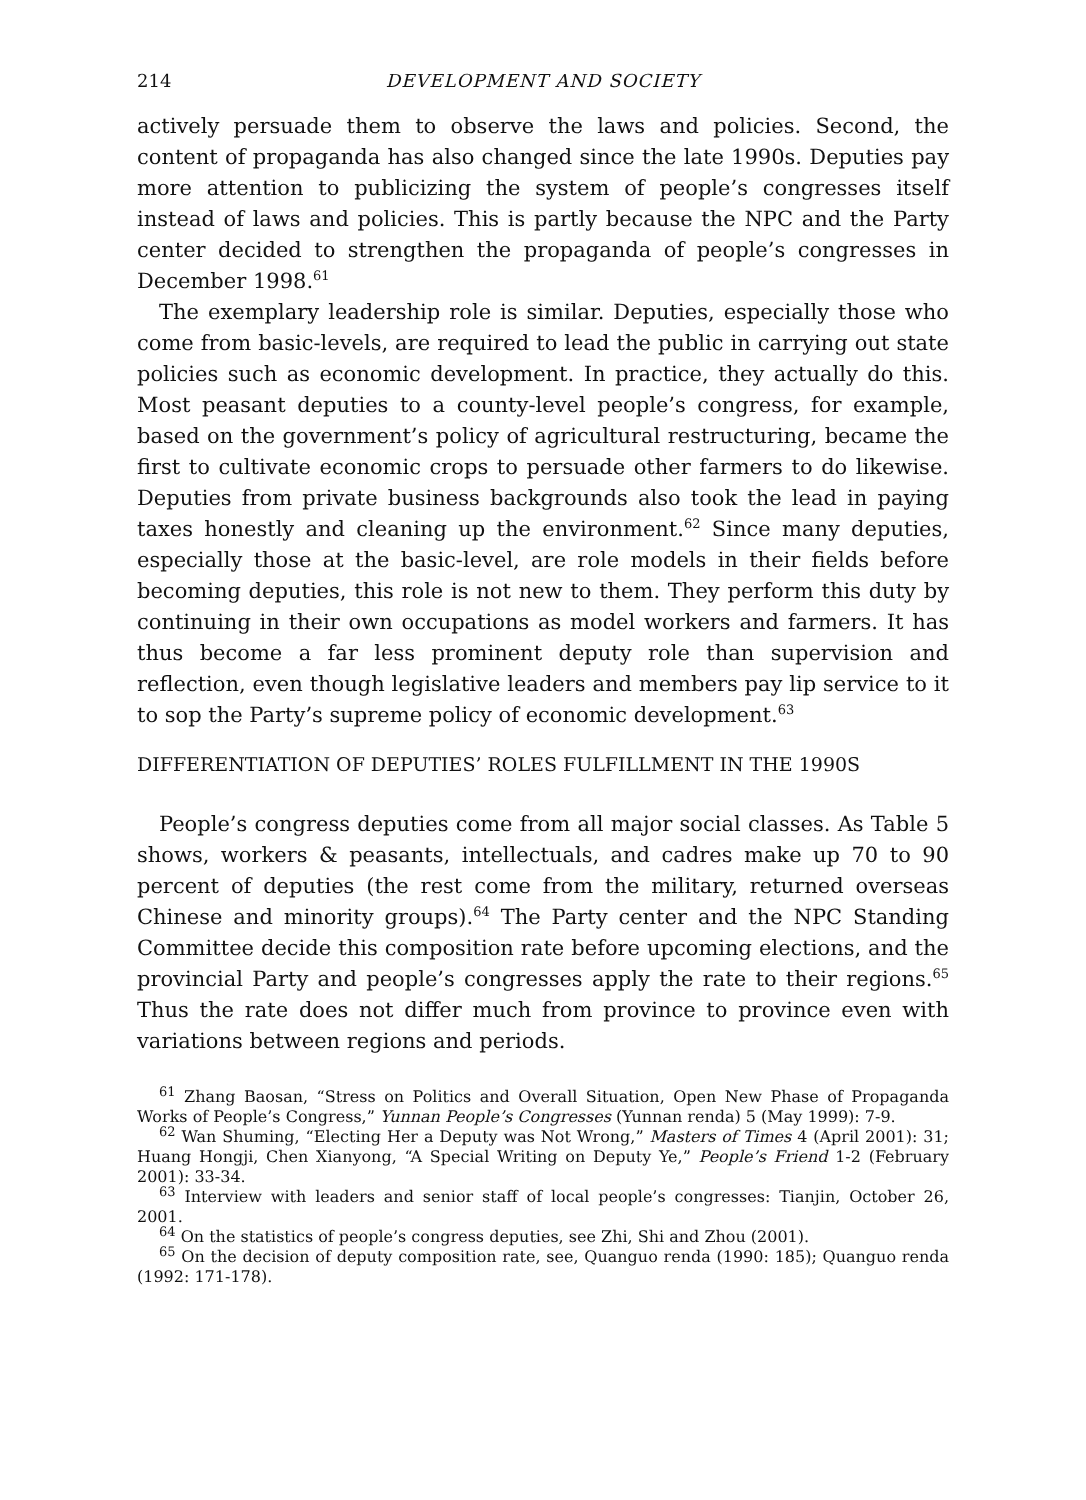214 DEVELOPMENT AND SOCIETY
actively persuade them to observe the laws and policies. Second, the content of propaganda has also changed since the late 1990s. Deputies pay more attention to publicizing the system of people’s congresses itself instead of laws and policies. This is partly because the NPC and the Party center decided to strengthen the propaganda of people’s congresses in December 1998.<sup>61</sup>
The exemplary leadership role is similar. Deputies, especially those who come from basic-levels, are required to lead the public in carrying out state policies such as economic development. In practice, they actually do this. Most peasant deputies to a county-level people’s congress, for example, based on the government’s policy of agricultural restructuring, became the first to cultivate economic crops to persuade other farmers to do likewise. Deputies from private business backgrounds also took the lead in paying taxes honestly and cleaning up the environment.<sup>62</sup> Since many deputies, especially those at the basic-level, are role models in their fields before becoming deputies, this role is not new to them. They perform this duty by continuing in their own occupations as model workers and farmers. It has thus become a far less prominent deputy role than supervision and reflection, even though legislative leaders and members pay lip service to it to sop the Party’s supreme policy of economic development.<sup>63</sup>
DIFFERENTIATION OF DEPUTIES’ ROLES FULFILLMENT IN THE 1990S
People’s congress deputies come from all major social classes. As Table 5 shows, workers & peasants, intellectuals, and cadres make up 70 to 90 percent of deputies (the rest come from the military, returned overseas Chinese and minority groups).<sup>64</sup> The Party center and the NPC Standing Committee decide this composition rate before upcoming elections, and the provincial Party and people’s congresses apply the rate to their regions.<sup>65</sup> Thus the rate does not differ much from province to province even with variations between regions and periods.
<sup>61</sup> Zhang Baosan, “Stress on Politics and Overall Situation, Open New Phase of Propaganda Works of People’s Congress,” Yunnan People’s Congresses (Yunnan renda) 5 (May 1999): 7-9.
<sup>62</sup> Wan Shuming, “Electing Her a Deputy was Not Wrong,” Masters of Times 4 (April 2001): 31; Huang Hongji, Chen Xianyong, “A Special Writing on Deputy Ye,” People’s Friend 1-2 (February 2001): 33-34.
<sup>63</sup> Interview with leaders and senior staff of local people’s congresses: Tianjin, October 26, 2001.
<sup>64</sup> On the statistics of people’s congress deputies, see Zhi, Shi and Zhou (2001).
<sup>65</sup> On the decision of deputy composition rate, see, Quanguo renda (1990: 185); Quanguo renda (1992: 171-178).